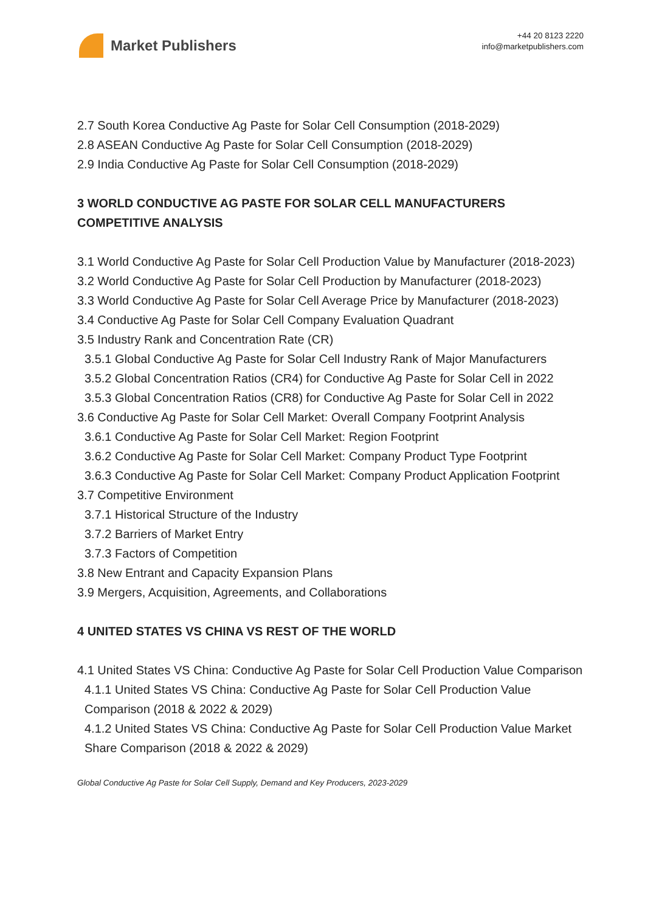Market Publishers
+44 20 8123 2220
info@marketpublishers.com
2.7 South Korea Conductive Ag Paste for Solar Cell Consumption (2018-2029)
2.8 ASEAN Conductive Ag Paste for Solar Cell Consumption (2018-2029)
2.9 India Conductive Ag Paste for Solar Cell Consumption (2018-2029)
3 WORLD CONDUCTIVE AG PASTE FOR SOLAR CELL MANUFACTURERS COMPETITIVE ANALYSIS
3.1 World Conductive Ag Paste for Solar Cell Production Value by Manufacturer (2018-2023)
3.2 World Conductive Ag Paste for Solar Cell Production by Manufacturer (2018-2023)
3.3 World Conductive Ag Paste for Solar Cell Average Price by Manufacturer (2018-2023)
3.4 Conductive Ag Paste for Solar Cell Company Evaluation Quadrant
3.5 Industry Rank and Concentration Rate (CR)
3.5.1 Global Conductive Ag Paste for Solar Cell Industry Rank of Major Manufacturers
3.5.2 Global Concentration Ratios (CR4) for Conductive Ag Paste for Solar Cell in 2022
3.5.3 Global Concentration Ratios (CR8) for Conductive Ag Paste for Solar Cell in 2022
3.6 Conductive Ag Paste for Solar Cell Market: Overall Company Footprint Analysis
3.6.1 Conductive Ag Paste for Solar Cell Market: Region Footprint
3.6.2 Conductive Ag Paste for Solar Cell Market: Company Product Type Footprint
3.6.3 Conductive Ag Paste for Solar Cell Market: Company Product Application Footprint
3.7 Competitive Environment
3.7.1 Historical Structure of the Industry
3.7.2 Barriers of Market Entry
3.7.3 Factors of Competition
3.8 New Entrant and Capacity Expansion Plans
3.9 Mergers, Acquisition, Agreements, and Collaborations
4 UNITED STATES VS CHINA VS REST OF THE WORLD
4.1 United States VS China: Conductive Ag Paste for Solar Cell Production Value Comparison
4.1.1 United States VS China: Conductive Ag Paste for Solar Cell Production Value Comparison (2018 & 2022 & 2029)
4.1.2 United States VS China: Conductive Ag Paste for Solar Cell Production Value Market Share Comparison (2018 & 2022 & 2029)
Global Conductive Ag Paste for Solar Cell Supply, Demand and Key Producers, 2023-2029